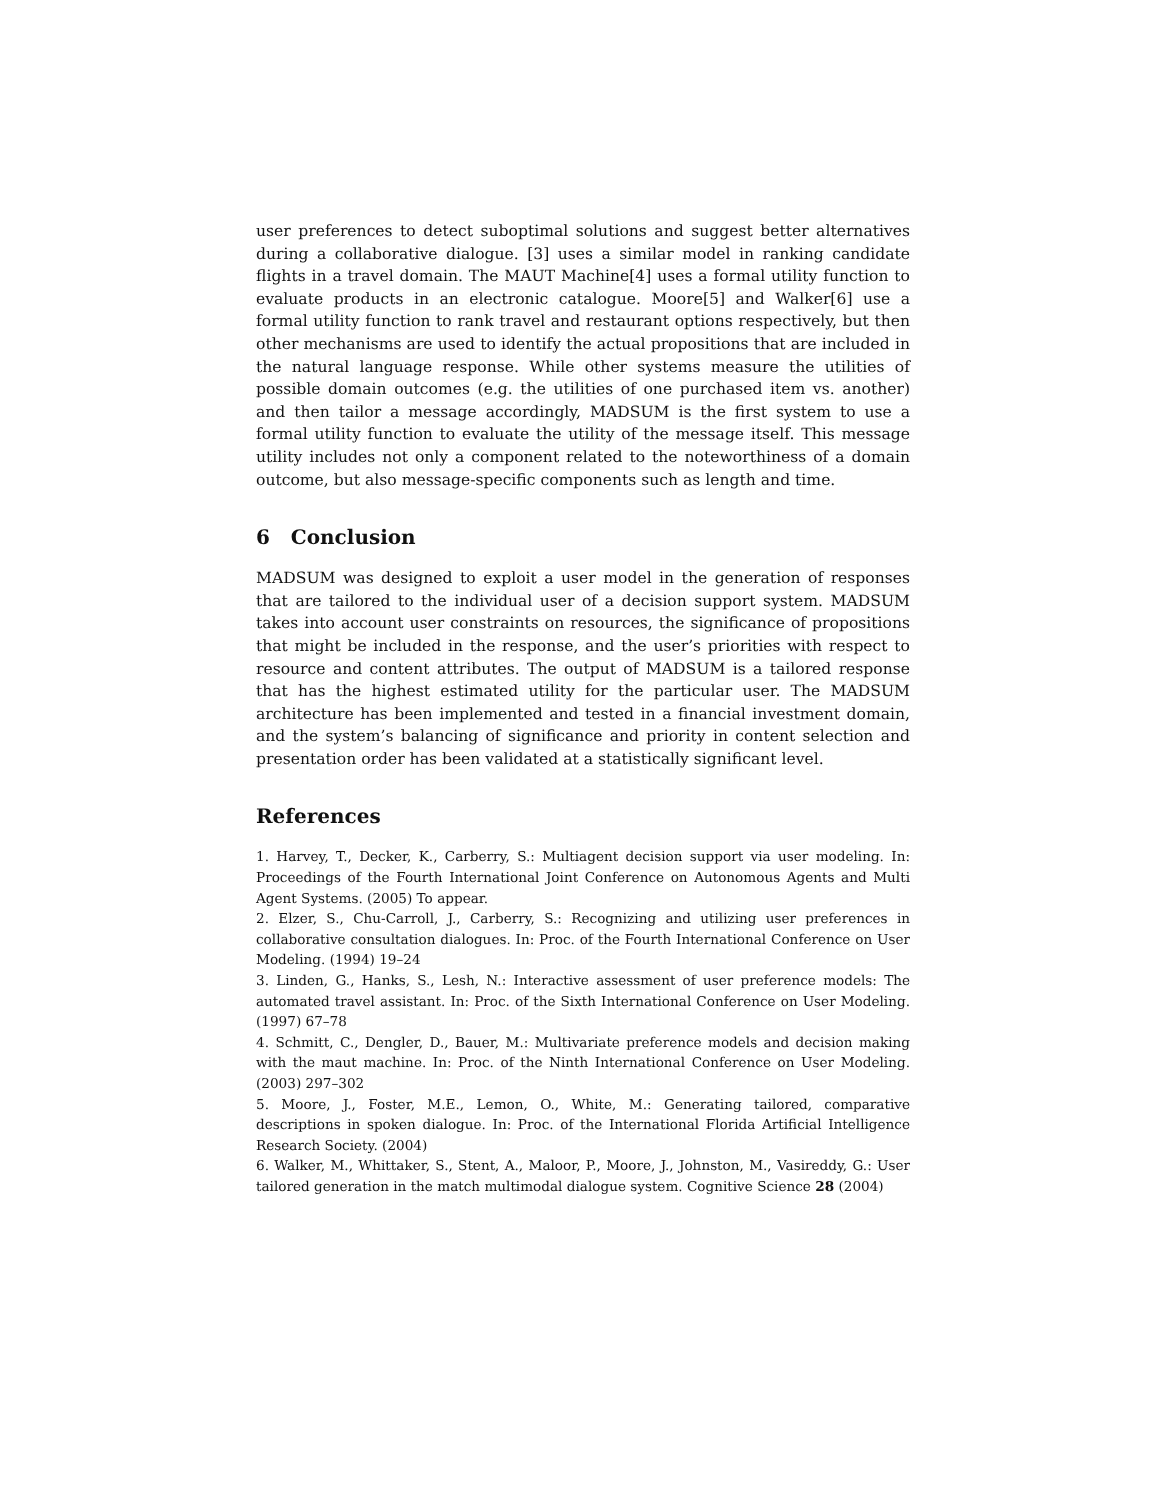user preferences to detect suboptimal solutions and suggest better alternatives during a collaborative dialogue. [3] uses a similar model in ranking candidate flights in a travel domain. The MAUT Machine[4] uses a formal utility function to evaluate products in an electronic catalogue. Moore[5] and Walker[6] use a formal utility function to rank travel and restaurant options respectively, but then other mechanisms are used to identify the actual propositions that are included in the natural language response. While other systems measure the utilities of possible domain outcomes (e.g. the utilities of one purchased item vs. another) and then tailor a message accordingly, MADSUM is the first system to use a formal utility function to evaluate the utility of the message itself. This message utility includes not only a component related to the noteworthiness of a domain outcome, but also message-specific components such as length and time.
6 Conclusion
MADSUM was designed to exploit a user model in the generation of responses that are tailored to the individual user of a decision support system. MADSUM takes into account user constraints on resources, the significance of propositions that might be included in the response, and the user’s priorities with respect to resource and content attributes. The output of MADSUM is a tailored response that has the highest estimated utility for the particular user. The MADSUM architecture has been implemented and tested in a financial investment domain, and the system’s balancing of significance and priority in content selection and presentation order has been validated at a statistically significant level.
References
1. Harvey, T., Decker, K., Carberry, S.: Multiagent decision support via user modeling. In: Proceedings of the Fourth International Joint Conference on Autonomous Agents and Multi Agent Systems. (2005) To appear.
2. Elzer, S., Chu-Carroll, J., Carberry, S.: Recognizing and utilizing user preferences in collaborative consultation dialogues. In: Proc. of the Fourth International Conference on User Modeling. (1994) 19–24
3. Linden, G., Hanks, S., Lesh, N.: Interactive assessment of user preference models: The automated travel assistant. In: Proc. of the Sixth International Conference on User Modeling. (1997) 67–78
4. Schmitt, C., Dengler, D., Bauer, M.: Multivariate preference models and decision making with the maut machine. In: Proc. of the Ninth International Conference on User Modeling. (2003) 297–302
5. Moore, J., Foster, M.E., Lemon, O., White, M.: Generating tailored, comparative descriptions in spoken dialogue. In: Proc. of the International Florida Artificial Intelligence Research Society. (2004)
6. Walker, M., Whittaker, S., Stent, A., Maloor, P., Moore, J., Johnston, M., Vasireddy, G.: User tailored generation in the match multimodal dialogue system. Cognitive Science 28 (2004)